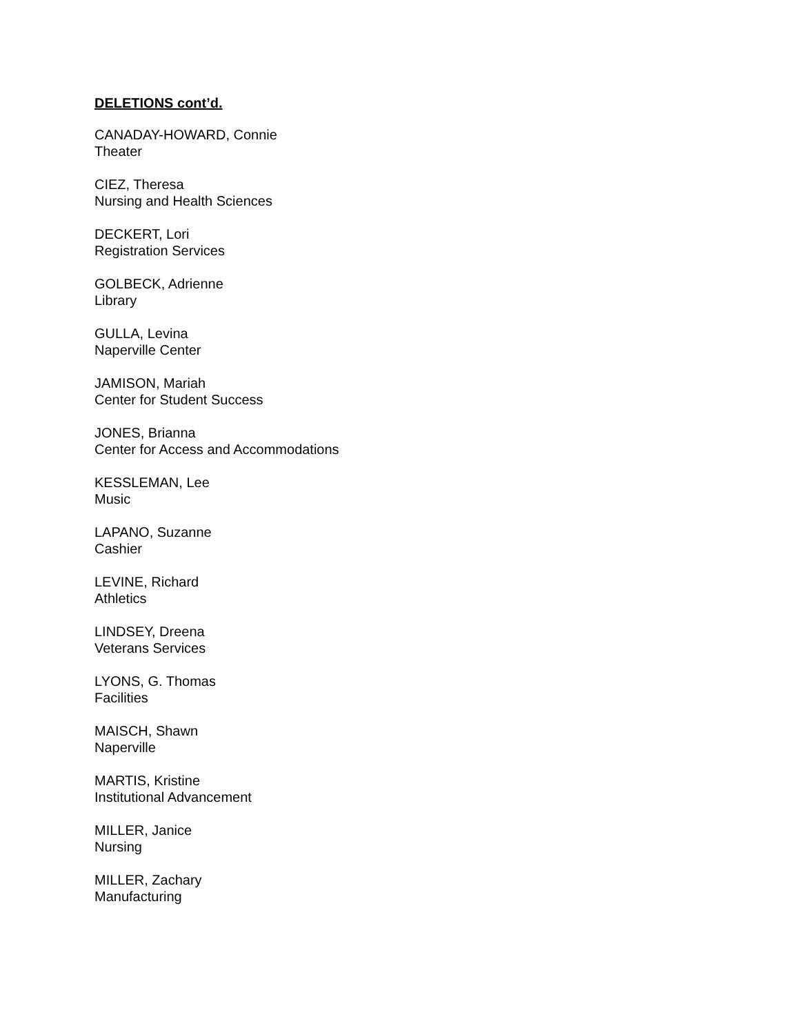DELETIONS cont’d.
CANADAY-HOWARD, Connie
Theater
CIEZ, Theresa
Nursing and Health Sciences
DECKERT, Lori
Registration Services
GOLBECK, Adrienne
Library
GULLA, Levina
Naperville Center
JAMISON, Mariah
Center for Student Success
JONES, Brianna
Center for Access and Accommodations
KESSLEMAN, Lee
Music
LAPANO, Suzanne
Cashier
LEVINE, Richard
Athletics
LINDSEY, Dreena
Veterans Services
LYONS, G. Thomas
Facilities
MAISCH, Shawn
Naperville
MARTIS, Kristine
Institutional Advancement
MILLER, Janice
Nursing
MILLER, Zachary
Manufacturing